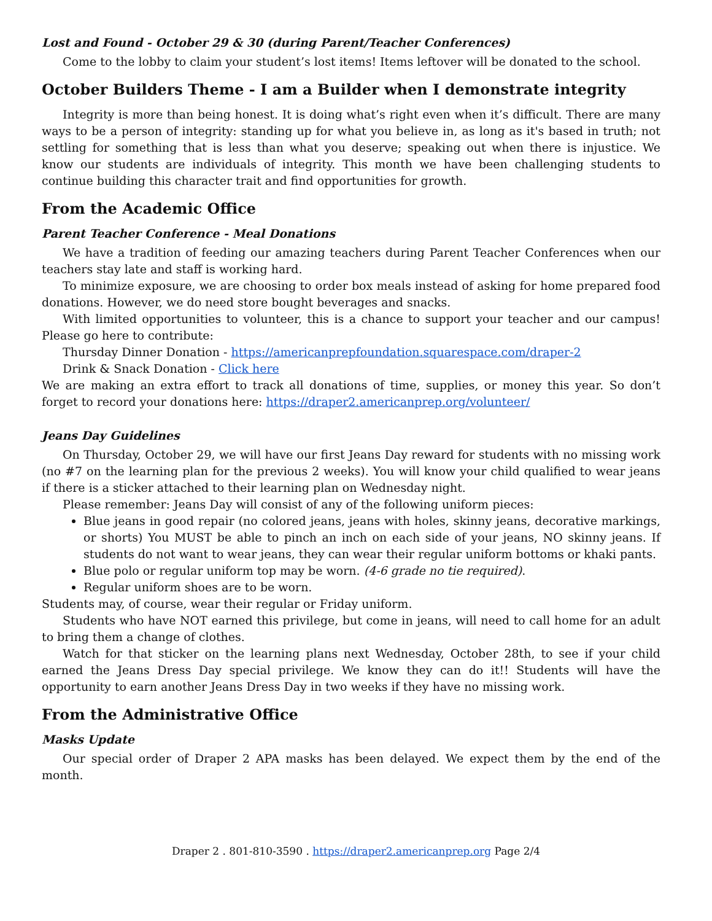Lost and Found - October 29 & 30 (during Parent/Teacher Conferences)
Come to the lobby to claim your student’s lost items! Items leftover will be donated to the school.
October Builders Theme - I am a Builder when I demonstrate integrity
Integrity is more than being honest. It is doing what’s right even when it’s difficult. There are many ways to be a person of integrity: standing up for what you believe in, as long as it's based in truth; not settling for something that is less than what you deserve; speaking out when there is injustice. We know our students are individuals of integrity. This month we have been challenging students to continue building this character trait and find opportunities for growth.
From the Academic Office
Parent Teacher Conference - Meal Donations
We have a tradition of feeding our amazing teachers during Parent Teacher Conferences when our teachers stay late and staff is working hard.
To minimize exposure, we are choosing to order box meals instead of asking for home prepared food donations. However, we do need store bought beverages and snacks.
With limited opportunities to volunteer, this is a chance to support your teacher and our campus! Please go here to contribute:
Thursday Dinner Donation - https://americanprepfoundation.squarespace.com/draper-2
Drink & Snack Donation - Click here
We are making an extra effort to track all donations of time, supplies, or money this year. So don’t forget to record your donations here: https://draper2.americanprep.org/volunteer/
Jeans Day Guidelines
On Thursday, October 29, we will have our first Jeans Day reward for students with no missing work (no #7 on the learning plan for the previous 2 weeks). You will know your child qualified to wear jeans if there is a sticker attached to their learning plan on Wednesday night.
Please remember: Jeans Day will consist of any of the following uniform pieces:
Blue jeans in good repair (no colored jeans, jeans with holes, skinny jeans, decorative markings, or shorts) You MUST be able to pinch an inch on each side of your jeans, NO skinny jeans. If students do not want to wear jeans, they can wear their regular uniform bottoms or khaki pants.
Blue polo or regular uniform top may be worn. (4-6 grade no tie required).
Regular uniform shoes are to be worn.
Students may, of course, wear their regular or Friday uniform.
Students who have NOT earned this privilege, but come in jeans, will need to call home for an adult to bring them a change of clothes.
Watch for that sticker on the learning plans next Wednesday, October 28th, to see if your child earned the Jeans Dress Day special privilege. We know they can do it!! Students will have the opportunity to earn another Jeans Dress Day in two weeks if they have no missing work.
From the Administrative Office
Masks Update
Our special order of Draper 2 APA masks has been delayed. We expect them by the end of the month.
Draper 2 . 801-810-3590 . https://draper2.americanprep.org Page 2/4